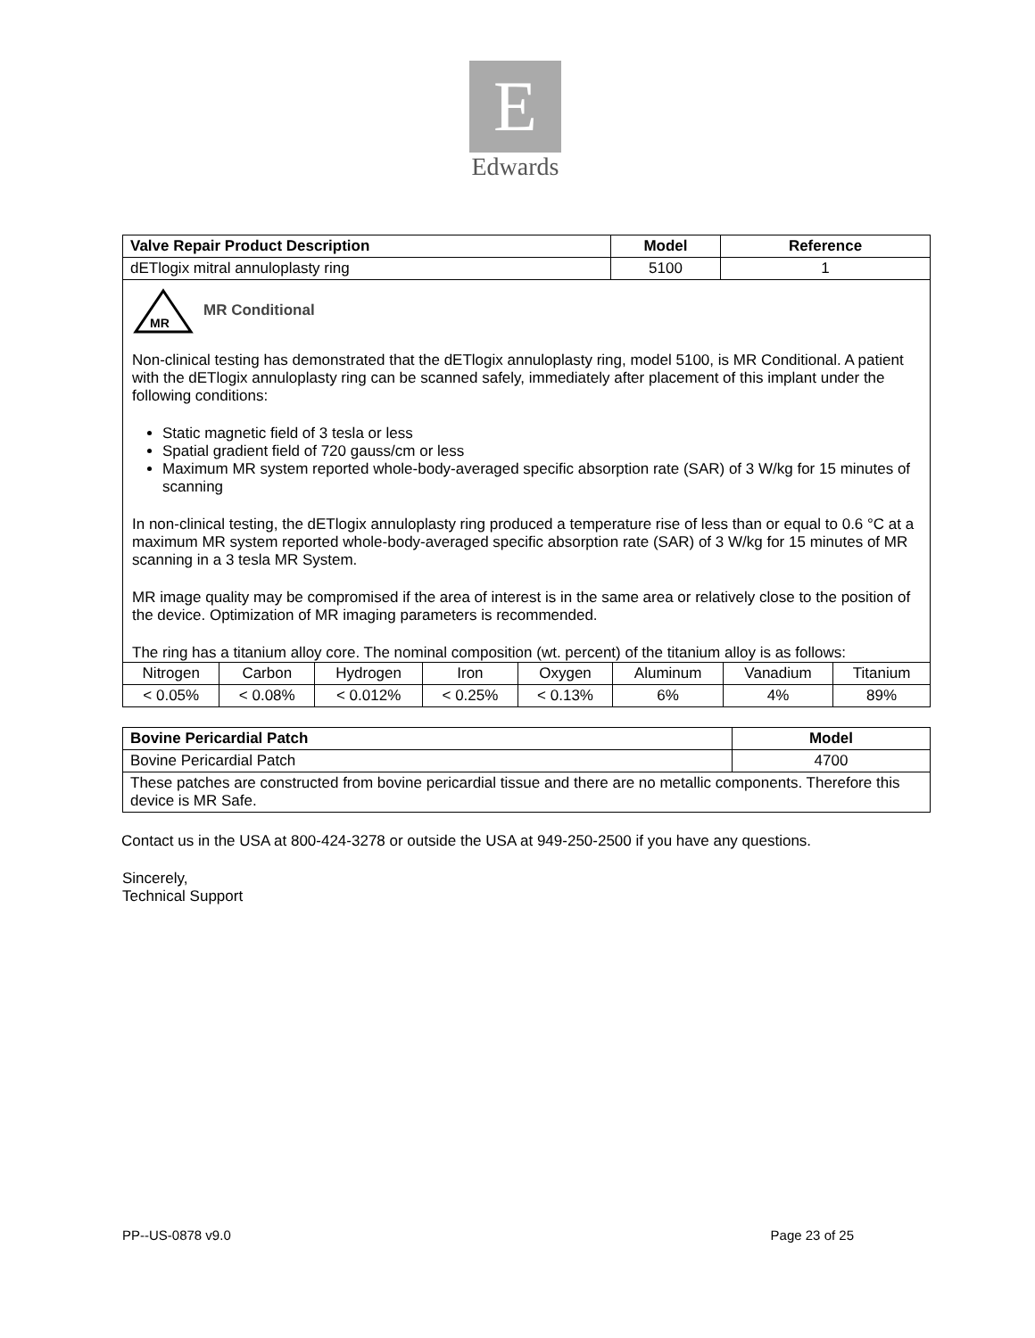E
Edwards
| Valve Repair Product Description | Model | Reference |
| --- | --- | --- |
| dETlogix mitral annuloplasty ring | 5100 | 1 |
MR
MR Conditional
Non-clinical testing has demonstrated that the dETlogix annuloplasty ring, model 5100, is MR Conditional. A patient with the dETlogix annuloplasty ring can be scanned safely, immediately after placement of this implant under the following conditions:
Static magnetic field of 3 tesla or less
Spatial gradient field of 720 gauss/cm or less
Maximum MR system reported whole-body-averaged specific absorption rate (SAR) of 3 W/kg for 15 minutes of scanning
In non-clinical testing, the dETlogix annuloplasty ring produced a temperature rise of less than or equal to 0.6 °C at a maximum MR system reported whole-body-averaged specific absorption rate (SAR) of 3 W/kg for 15 minutes of MR scanning in a 3 tesla MR System.
MR image quality may be compromised if the area of interest is in the same area or relatively close to the position of the device. Optimization of MR imaging parameters is recommended.
The ring has a titanium alloy core. The nominal composition (wt. percent) of the titanium alloy is as follows:
| Nitrogen | Carbon | Hydrogen | Iron | Oxygen | Aluminum | Vanadium | Titanium |
| < 0.05% | < 0.08% | < 0.012% | < 0.25% | < 0.13% | 6% | 4% | 89% |
| Bovine Pericardial Patch | Model |
| --- | --- |
| Bovine Pericardial Patch | 4700 |
| These patches are constructed from bovine pericardial tissue and there are no metallic components. Therefore this device is MR Safe. | |
Contact us in the USA at 800-424-3278 or outside the USA at 949-250-2500 if you have any questions.
Sincerely,
Technical Support
PP--US-0878 v9.0 Page 23 of 25